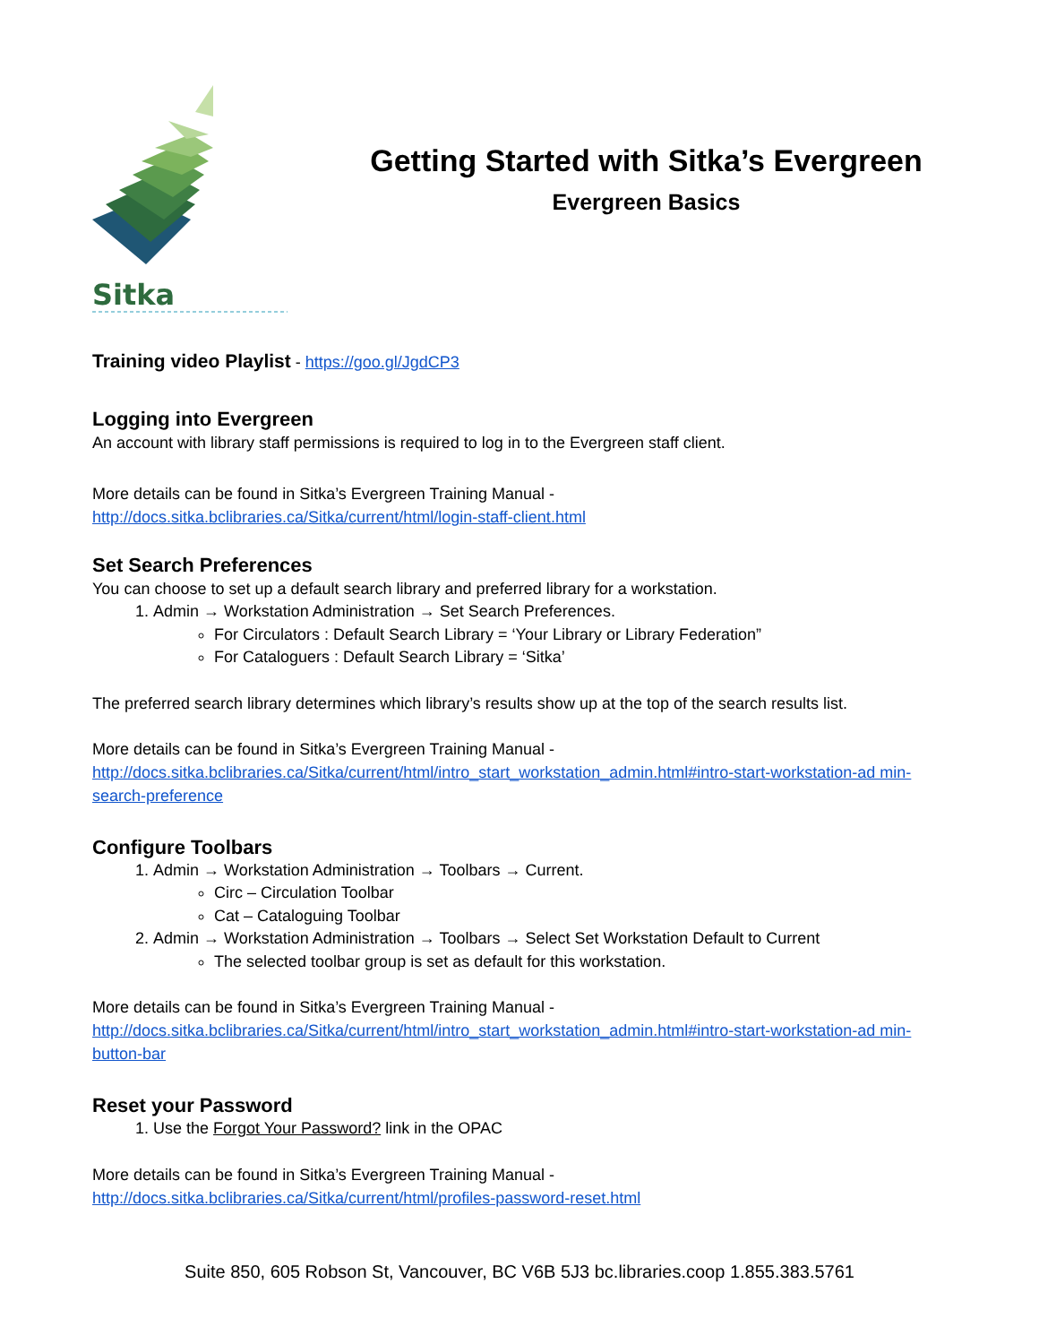Sitka
Getting Started with Sitka’s Evergreen
Evergreen Basics
Training video Playlist - https://goo.gl/JgdCP3
Logging into Evergreen
An account with library staff permissions is required to log in to the Evergreen staff client.
More details can be found in Sitka’s Evergreen Training Manual -
http://docs.sitka.bclibraries.ca/Sitka/current/html/login-staff-client.html
Set Search Preferences
You can choose to set up a default search library and preferred library for a workstation.
1. Admin → Workstation Administration → Set Search Preferences.
For Circulators : Default Search Library = ‘Your Library or Library Federation”
For Cataloguers : Default Search Library = ‘Sitka’
The preferred search library determines which library’s results show up at the top of the search results list.
More details can be found in Sitka’s Evergreen Training Manual -
http://docs.sitka.bclibraries.ca/Sitka/current/html/intro_start_workstation_admin.html#intro-start-workstation-ad min-search-preference
Configure Toolbars
1. Admin → Workstation Administration → Toolbars → Current.
Circ – Circulation Toolbar
Cat – Cataloguing Toolbar
2. Admin → Workstation Administration → Toolbars → Select Set Workstation Default to Current
The selected toolbar group is set as default for this workstation.
More details can be found in Sitka’s Evergreen Training Manual -
http://docs.sitka.bclibraries.ca/Sitka/current/html/intro_start_workstation_admin.html#intro-start-workstation-ad min-button-bar
Reset your Password
1. Use the Forgot Your Password? link in the OPAC
More details can be found in Sitka’s Evergreen Training Manual -
http://docs.sitka.bclibraries.ca/Sitka/current/html/profiles-password-reset.html
Suite 850, 605 Robson St, Vancouver, BC V6B 5J3 bc.libraries.coop 1.855.383.5761